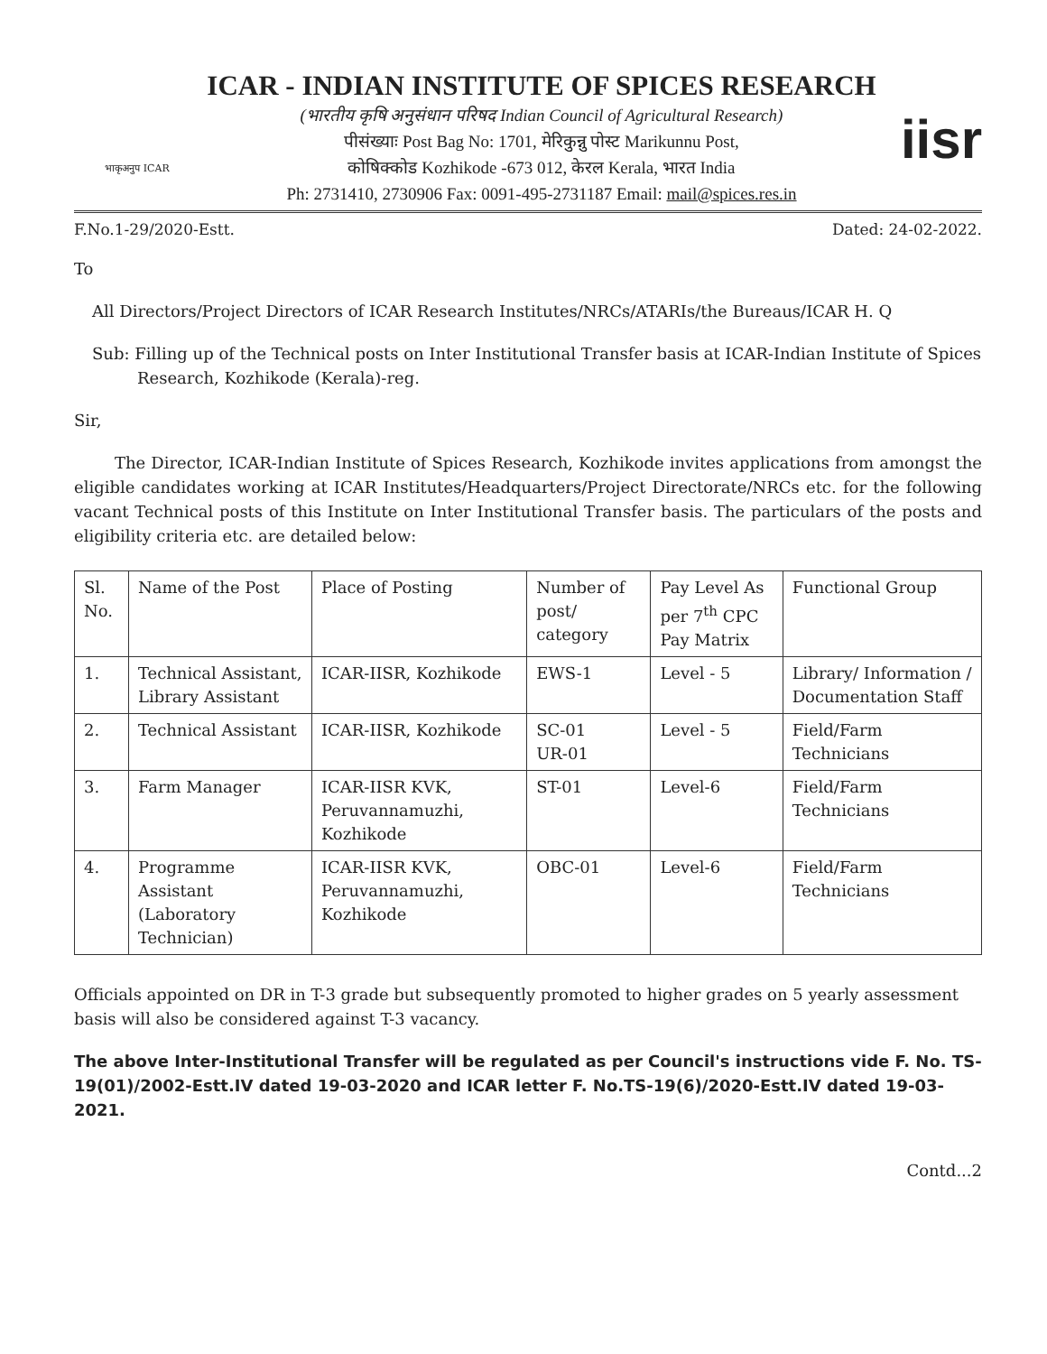भाकृअनुप ICAR
ICAR - INDIAN INSTITUTE OF SPICES RESEARCH
(भारतीय कृषि अनुसंधान परिषद Indian Council of Agricultural Research)
पीसंख्याः Post Bag No: 1701, मेरिकुन्नु पोस्ट Marikunnu Post,
कोषिक्कोड Kozhikode -673 012, केरल Kerala, भारत India
Ph: 2731410, 2730906 Fax: 0091-495-2731187 Email: mail@spices.res.in
iisr
F.No.1-29/2020-Estt. Dated: 24-02-2022.
To
All Directors/Project Directors of ICAR Research Institutes/NRCs/ATARIs/the Bureaus/ICAR H. Q
Sub: Filling up of the Technical posts on Inter Institutional Transfer basis at ICAR-Indian Institute of Spices Research, Kozhikode (Kerala)-reg.
Sir,
The Director, ICAR-Indian Institute of Spices Research, Kozhikode invites applications from amongst the eligible candidates working at ICAR Institutes/Headquarters/Project Directorate/NRCs etc. for the following vacant Technical posts of this Institute on Inter Institutional Transfer basis. The particulars of the posts and eligibility criteria etc. are detailed below:
| Sl. No. | Name of the Post | Place of Posting | Number of post/ category | Pay Level As per 7<sup>th</sup> CPC Pay Matrix | Functional Group |
| --- | --- | --- | --- | --- | --- |
| 1. | Technical Assistant, Library Assistant | ICAR-IISR, Kozhikode | EWS-1 | Level - 5 | Library/ Information / Documentation Staff |
| 2. | Technical Assistant | ICAR-IISR, Kozhikode | SC-01 UR-01 | Level - 5 | Field/Farm Technicians |
| 3. | Farm Manager | ICAR-IISR KVK, Peruvannamuzhi, Kozhikode | ST-01 | Level-6 | Field/Farm Technicians |
| 4. | Programme Assistant (Laboratory Technician) | ICAR-IISR KVK, Peruvannamuzhi, Kozhikode | OBC-01 | Level-6 | Field/Farm Technicians |
Officials appointed on DR in T-3 grade but subsequently promoted to higher grades on 5 yearly assessment basis will also be considered against T-3 vacancy.
The above Inter-Institutional Transfer will be regulated as per Council's instructions vide F. No. TS-19(01)/2002-Estt.IV dated 19-03-2020 and ICAR letter F. No.TS-19(6)/2020-Estt.IV dated 19-03-2021.
Contd...2